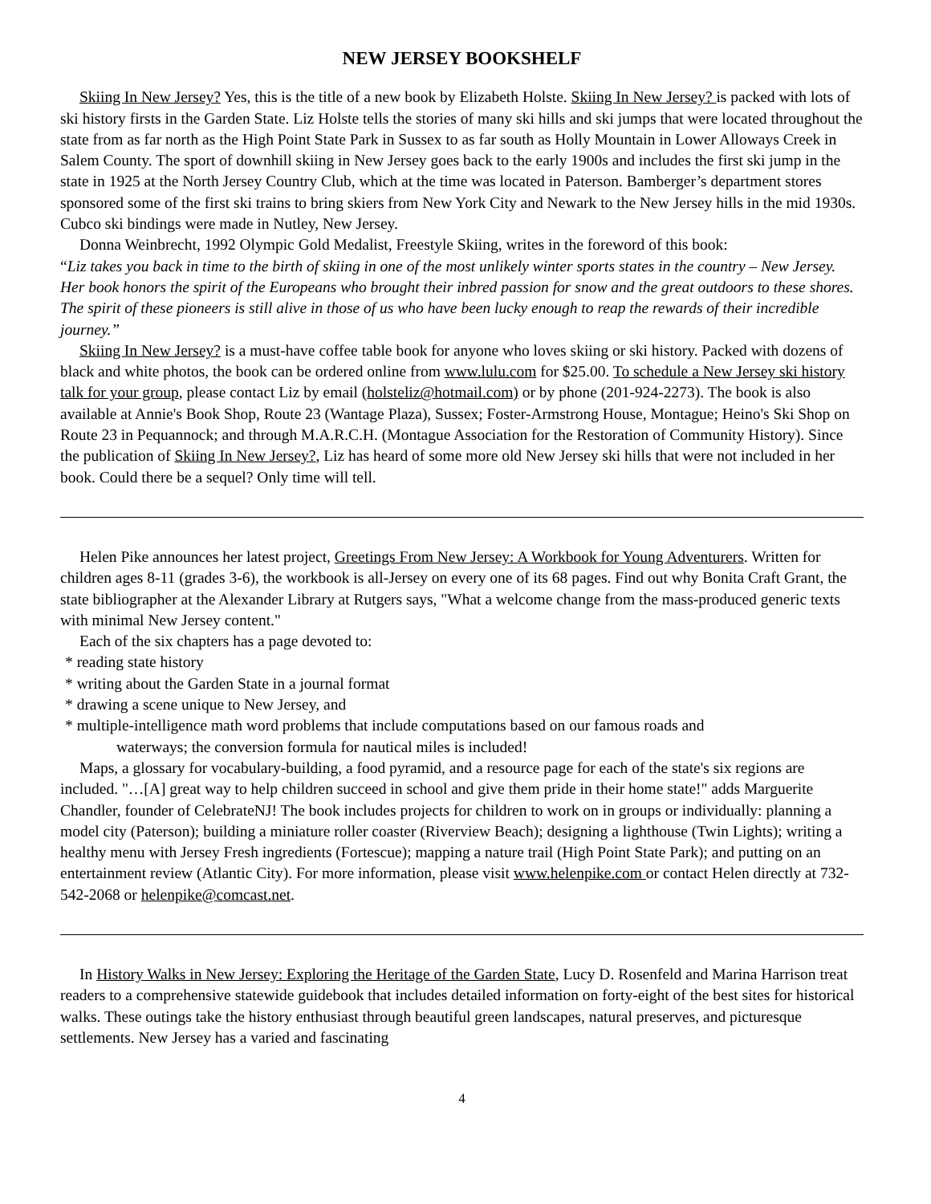NEW JERSEY BOOKSHELF
Skiing In New Jersey? Yes, this is the title of a new book by Elizabeth Holste. Skiing In New Jersey? is packed with lots of ski history firsts in the Garden State. Liz Holste tells the stories of many ski hills and ski jumps that were located throughout the state from as far north as the High Point State Park in Sussex to as far south as Holly Mountain in Lower Alloways Creek in Salem County. The sport of downhill skiing in New Jersey goes back to the early 1900s and includes the first ski jump in the state in 1925 at the North Jersey Country Club, which at the time was located in Paterson. Bamberger’s department stores sponsored some of the first ski trains to bring skiers from New York City and Newark to the New Jersey hills in the mid 1930s. Cubco ski bindings were made in Nutley, New Jersey.
Donna Weinbrecht, 1992 Olympic Gold Medalist, Freestyle Skiing, writes in the foreword of this book:
“Liz takes you back in time to the birth of skiing in one of the most unlikely winter sports states in the country – New Jersey. Her book honors the spirit of the Europeans who brought their inbred passion for snow and the great outdoors to these shores. The spirit of these pioneers is still alive in those of us who have been lucky enough to reap the rewards of their incredible journey.”
Skiing In New Jersey? is a must-have coffee table book for anyone who loves skiing or ski history. Packed with dozens of black and white photos, the book can be ordered online from www.lulu.com for $25.00. To schedule a New Jersey ski history talk for your group, please contact Liz by email (holsteliz@hotmail.com) or by phone (201-924-2273). The book is also available at Annie's Book Shop, Route 23 (Wantage Plaza), Sussex; Foster-Armstrong House, Montague; Heino's Ski Shop on Route 23 in Pequannock; and through M.A.R.C.H. (Montague Association for the Restoration of Community History). Since the publication of Skiing In New Jersey?, Liz has heard of some more old New Jersey ski hills that were not included in her book. Could there be a sequel? Only time will tell.
Helen Pike announces her latest project, Greetings From New Jersey: A Workbook for Young Adventurers. Written for children ages 8-11 (grades 3-6), the workbook is all-Jersey on every one of its 68 pages. Find out why Bonita Craft Grant, the state bibliographer at the Alexander Library at Rutgers says, "What a welcome change from the mass-produced generic texts with minimal New Jersey content."
Each of the six chapters has a page devoted to:
* reading state history
* writing about the Garden State in a journal format
* drawing a scene unique to New Jersey, and
* multiple-intelligence math word problems that include computations based on our famous roads and
waterways; the conversion formula for nautical miles is included!
Maps, a glossary for vocabulary-building, a food pyramid, and a resource page for each of the state's six regions are included. "…[A] great way to help children succeed in school and give them pride in their home state!" adds Marguerite Chandler, founder of CelebrateNJ! The book includes projects for children to work on in groups or individually: planning a model city (Paterson); building a miniature roller coaster (Riverview Beach); designing a lighthouse (Twin Lights); writing a healthy menu with Jersey Fresh ingredients (Fortescue); mapping a nature trail (High Point State Park); and putting on an entertainment review (Atlantic City). For more information, please visit www.helenpike.com or contact Helen directly at 732-542-2068 or helenpike@comcast.net.
In History Walks in New Jersey: Exploring the Heritage of the Garden State, Lucy D. Rosenfeld and Marina Harrison treat readers to a comprehensive statewide guidebook that includes detailed information on forty-eight of the best sites for historical walks. These outings take the history enthusiast through beautiful green landscapes, natural preserves, and picturesque settlements. New Jersey has a varied and fascinating
4